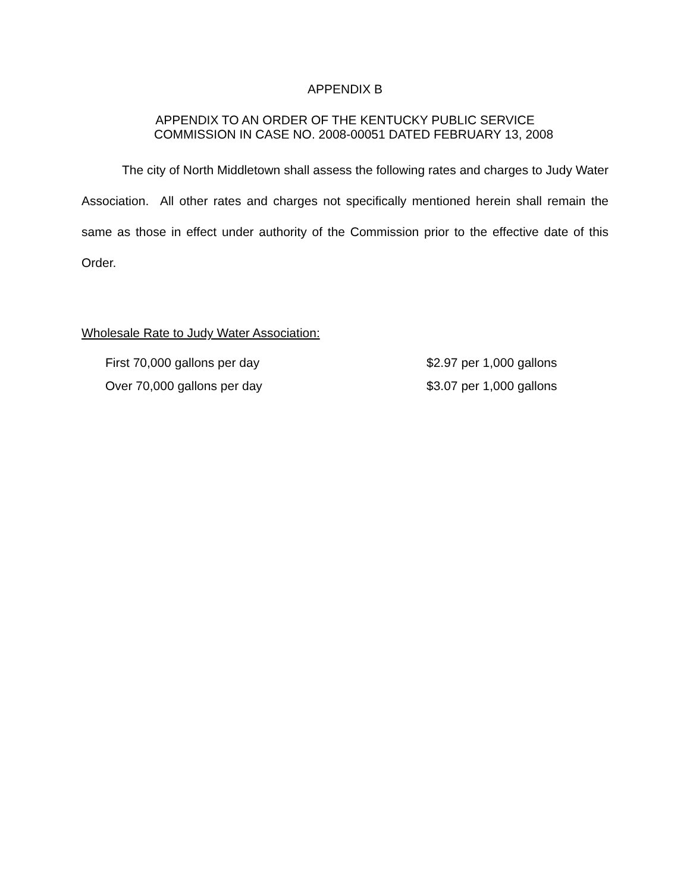APPENDIX B
APPENDIX TO AN ORDER OF THE KENTUCKY PUBLIC SERVICE
COMMISSION IN CASE NO. 2008-00051 DATED FEBRUARY 13, 2008
The city of North Middletown shall assess the following rates and charges to Judy Water Association. All other rates and charges not specifically mentioned herein shall remain the same as those in effect under authority of the Commission prior to the effective date of this Order.
Wholesale Rate to Judy Water Association:
| First 70,000 gallons per day | $2.97 per 1,000 gallons |
| Over 70,000 gallons per day | $3.07 per 1,000 gallons |